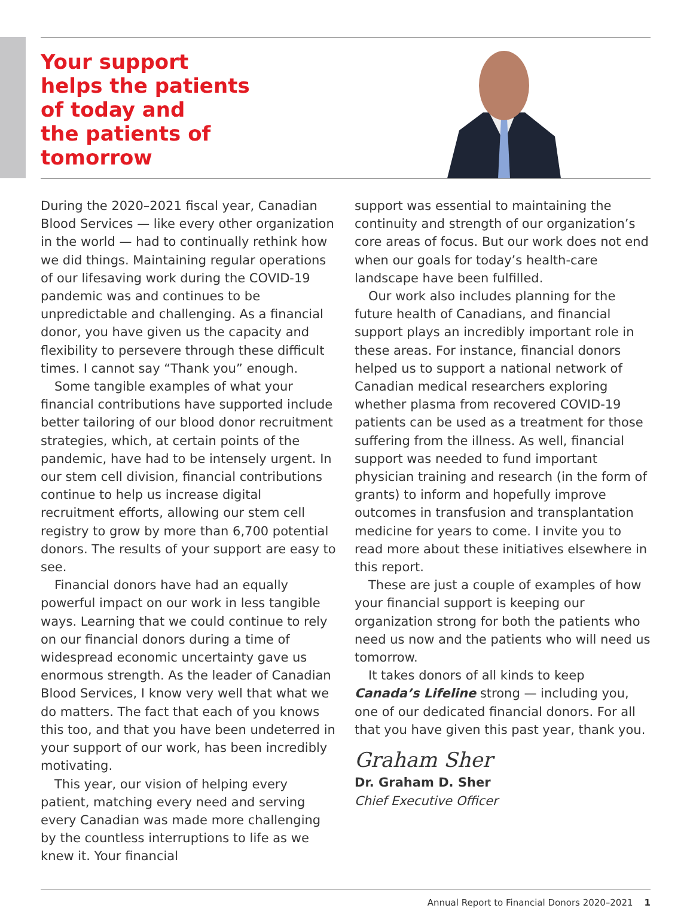Your support
helps the patients
of today and
the patients of
tomorrow
During the 2020–2021 fiscal year, Canadian Blood Services — like every other organization in the world — had to continually rethink how we did things. Maintaining regular operations of our lifesaving work during the COVID-19 pandemic was and continues to be unpredictable and challenging. As a financial donor, you have given us the capacity and flexibility to persevere through these difficult times. I cannot say “Thank you” enough.
Some tangible examples of what your financial contributions have supported include better tailoring of our blood donor recruitment strategies, which, at certain points of the pandemic, have had to be intensely urgent. In our stem cell division, financial contributions continue to help us increase digital recruitment efforts, allowing our stem cell registry to grow by more than 6,700 potential donors. The results of your support are easy to see.
Financial donors have had an equally powerful impact on our work in less tangible ways. Learning that we could continue to rely on our financial donors during a time of widespread economic uncertainty gave us enormous strength. As the leader of Canadian Blood Services, I know very well that what we do matters. The fact that each of you knows this too, and that you have been undeterred in your support of our work, has been incredibly motivating.
This year, our vision of helping every patient, matching every need and serving every Canadian was made more challenging by the countless interruptions to life as we knew it. Your financial
support was essential to maintaining the continuity and strength of our organization’s core areas of focus. But our work does not end when our goals for today’s health-care landscape have been fulfilled.
Our work also includes planning for the future health of Canadians, and financial support plays an incredibly important role in these areas. For instance, financial donors helped us to support a national network of Canadian medical researchers exploring whether plasma from recovered COVID-19 patients can be used as a treatment for those suffering from the illness. As well, financial support was needed to fund important physician training and research (in the form of grants) to inform and hopefully improve outcomes in transfusion and transplantation medicine for years to come. I invite you to read more about these initiatives elsewhere in this report.
These are just a couple of examples of how your financial support is keeping our organization strong for both the patients who need us now and the patients who will need us tomorrow.
It takes donors of all kinds to keep Canada’s Lifeline strong — including you, one of our dedicated financial donors. For all that you have given this past year, thank you.
Graham Sher
Dr. Graham D. Sher
Chief Executive Officer
Annual Report to Financial Donors 2020–2021 1